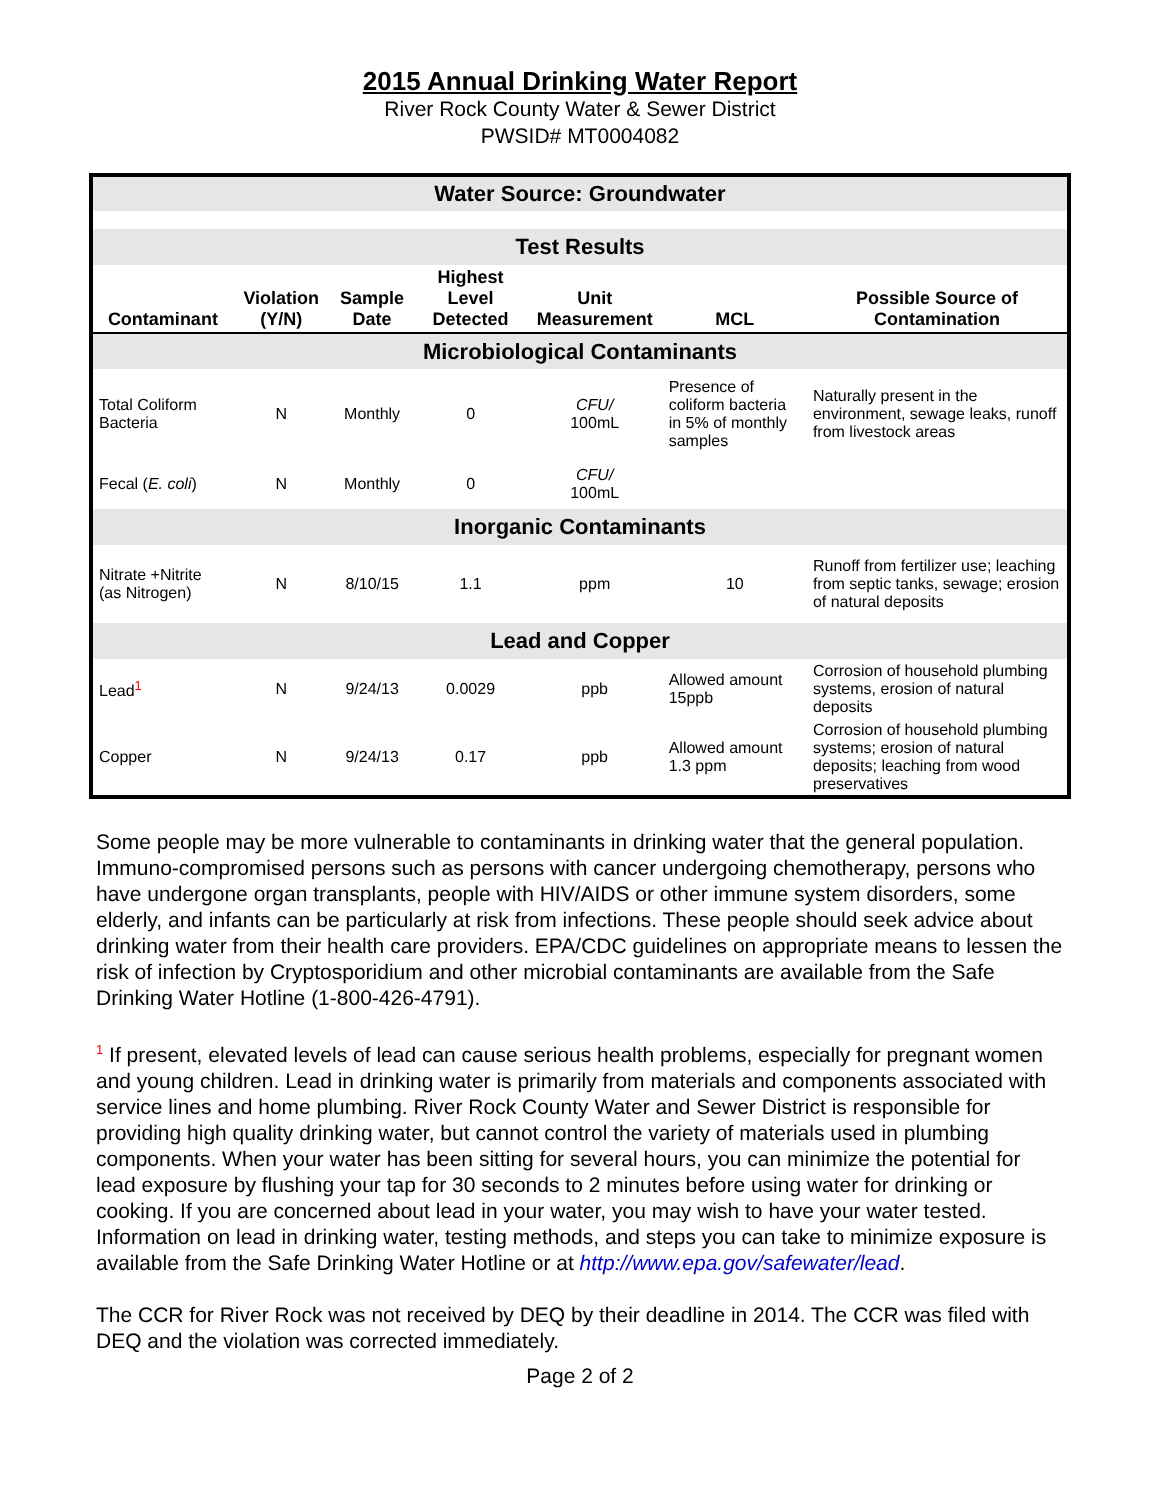2015 Annual Drinking Water Report
River Rock County Water & Sewer District
PWSID# MT0004082
| Water Source: Groundwater | | | | | | |
| Test Results | | | | | | |
| Contaminant | Violation (Y/N) | Sample Date | Highest Level Detected | Unit Measurement | MCL | Possible Source of Contamination |
| Microbiological Contaminants | | | | | | |
| Total Coliform Bacteria | N | Monthly | 0 | CFU/ 100mL | Presence of coliform bacteria in 5% of monthly samples | Naturally present in the environment, sewage leaks, runoff from livestock areas |
| Fecal ( E. coli ) | N | Monthly | 0 | CFU/ 100mL | | |
| Inorganic Contaminants | | | | | | |
| Nitrate +Nitrite (as Nitrogen) | N | 8/10/15 | 1.1 | ppm | 10 | Runoff from fertilizer use; leaching from septic tanks, sewage; erosion of natural deposits |
| Lead and Copper | | | | | | |
| Lead<sup>1</sup> | N | 9/24/13 | 0.0029 | ppb | Allowed amount 15ppb | Corrosion of household plumbing systems, erosion of natural deposits |
| Copper | N | 9/24/13 | 0.17 | ppb | Allowed amount 1.3 ppm | Corrosion of household plumbing systems; erosion of natural deposits; leaching from wood preservatives |
Some people may be more vulnerable to contaminants in drinking water that the general population. Immuno-compromised persons such as persons with cancer undergoing chemotherapy, persons who have undergone organ transplants, people with HIV/AIDS or other immune system disorders, some elderly, and infants can be particularly at risk from infections. These people should seek advice about drinking water from their health care providers. EPA/CDC guidelines on appropriate means to lessen the risk of infection by Cryptosporidium and other microbial contaminants are available from the Safe Drinking Water Hotline (1-800-426-4791).
<sup>1</sup> If present, elevated levels of lead can cause serious health problems, especially for pregnant women and young children. Lead in drinking water is primarily from materials and components associated with service lines and home plumbing. River Rock County Water and Sewer District is responsible for providing high quality drinking water, but cannot control the variety of materials used in plumbing components. When your water has been sitting for several hours, you can minimize the potential for lead exposure by flushing your tap for 30 seconds to 2 minutes before using water for drinking or cooking. If you are concerned about lead in your water, you may wish to have your water tested. Information on lead in drinking water, testing methods, and steps you can take to minimize exposure is available from the Safe Drinking Water Hotline or at http://www.epa.gov/safewater/lead.
The CCR for River Rock was not received by DEQ by their deadline in 2014. The CCR was filed with DEQ and the violation was corrected immediately.
Page 2 of 2